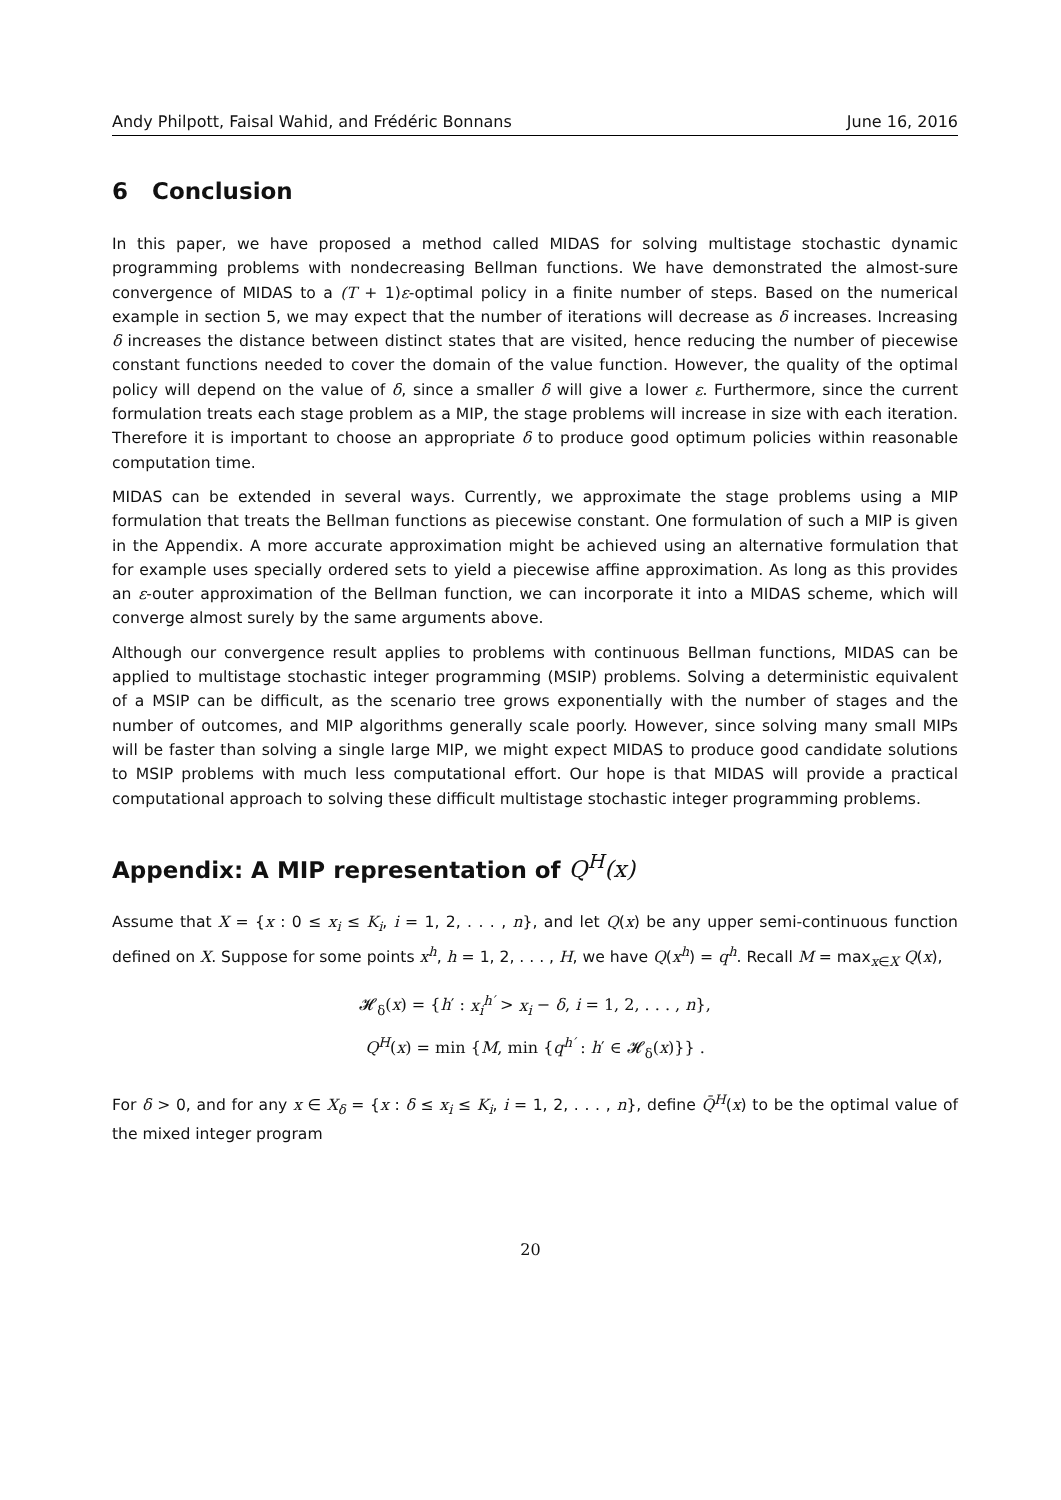Andy Philpott, Faisal Wahid, and Frédéric Bonnans June 16, 2016
6 Conclusion
In this paper, we have proposed a method called MIDAS for solving multistage stochastic dynamic programming problems with nondecreasing Bellman functions. We have demonstrated the almost-sure convergence of MIDAS to a (T + 1)ε-optimal policy in a finite number of steps. Based on the numerical example in section 5, we may expect that the number of iterations will decrease as δ increases. Increasing δ increases the distance between distinct states that are visited, hence reducing the number of piecewise constant functions needed to cover the domain of the value function. However, the quality of the optimal policy will depend on the value of δ, since a smaller δ will give a lower ε. Furthermore, since the current formulation treats each stage problem as a MIP, the stage problems will increase in size with each iteration. Therefore it is important to choose an appropriate δ to produce good optimum policies within reasonable computation time.
MIDAS can be extended in several ways. Currently, we approximate the stage problems using a MIP formulation that treats the Bellman functions as piecewise constant. One formulation of such a MIP is given in the Appendix. A more accurate approximation might be achieved using an alternative formulation that for example uses specially ordered sets to yield a piecewise affine approximation. As long as this provides an ε-outer approximation of the Bellman function, we can incorporate it into a MIDAS scheme, which will converge almost surely by the same arguments above.
Although our convergence result applies to problems with continuous Bellman functions, MIDAS can be applied to multistage stochastic integer programming (MSIP) problems. Solving a deterministic equivalent of a MSIP can be difficult, as the scenario tree grows exponentially with the number of stages and the number of outcomes, and MIP algorithms generally scale poorly. However, since solving many small MIPs will be faster than solving a single large MIP, we might expect MIDAS to produce good candidate solutions to MSIP problems with much less computational effort. Our hope is that MIDAS will provide a practical computational approach to solving these difficult multistage stochastic integer programming problems.
Appendix: A MIP representation of Q<sup>H</sup>(x)
Assume that X = {x : 0 ≤ x<sub>i</sub> ≤ K<sub>i</sub>, i = 1, 2, . . . , n}, and let Q(x) be any upper semi-continuous function defined on X. Suppose for some points x<sup>h</sup>, h = 1, 2, . . . , H, we have Q(x<sup>h</sup>) = q<sup>h</sup>. Recall M = max<sub>x∈X</sub> Q(x),
𝓗<sub>δ</sub>(x) = {h′ : x<sub>i</sub><sup>h′</sup> > x<sub>i</sub> − δ, i = 1, 2, . . . , n},
Q<sup>H</sup>(x) = min {M, min {q<sup>h′</sup> : h′ ∈ 𝓗<sub>δ</sub>(x)}} .
For δ > 0, and for any x ∈ X<sub>δ</sub> = {x : δ ≤ x<sub>i</sub> ≤ K<sub>i</sub>, i = 1, 2, . . . , n}, define Q̄<sup>H</sup>(x) to be the optimal value of the mixed integer program
20